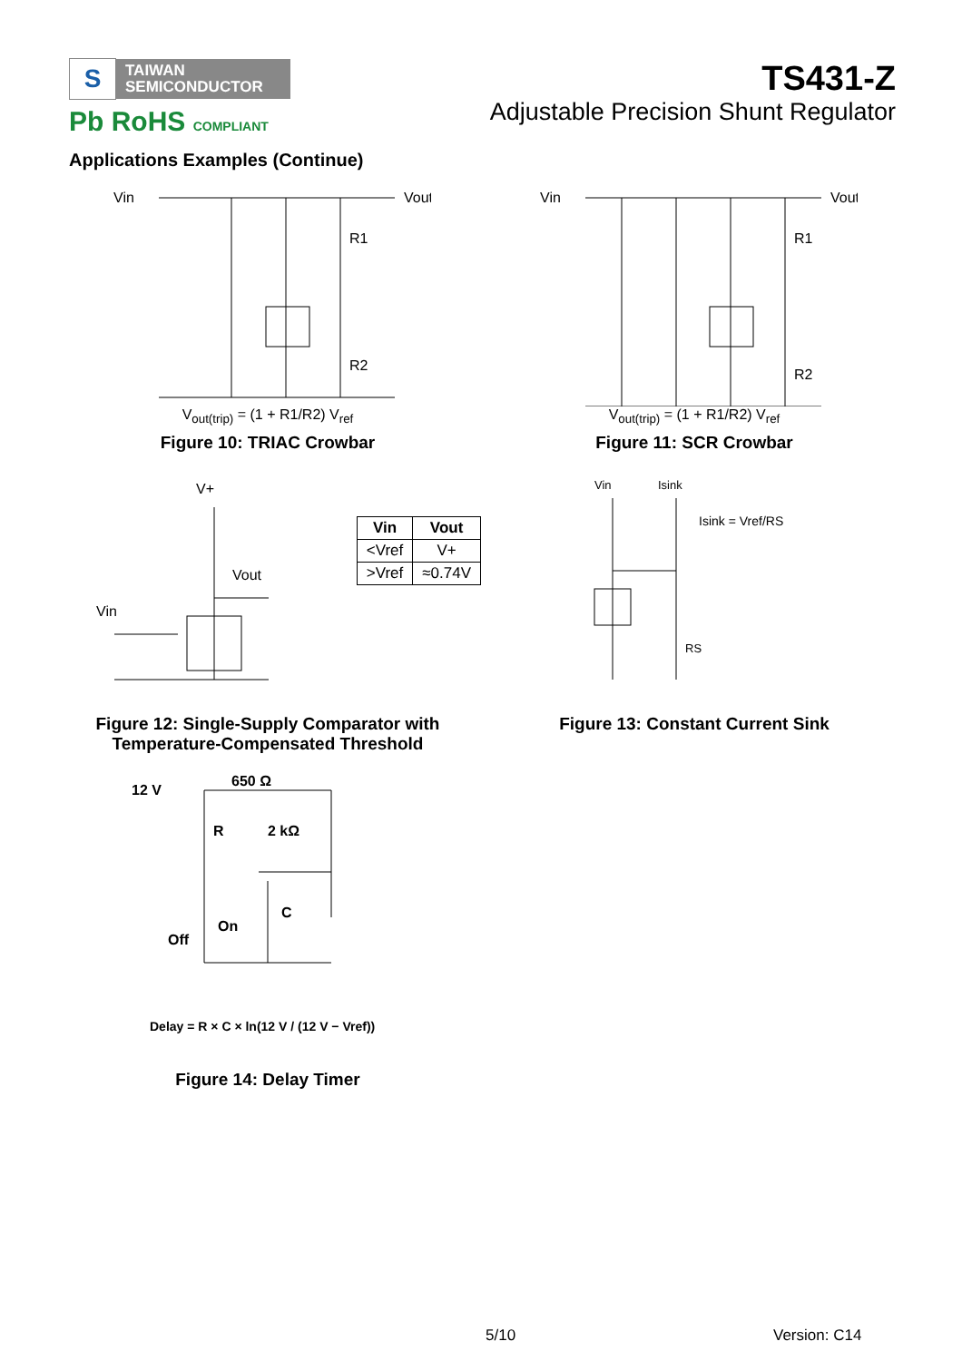S TAIWAN
SEMICONDUCTOR
Pb RoHS COMPLIANT
TS431-Z
Adjustable Precision Shunt Regulator
Applications Examples (Continue)
Vin
Vout
R1
R2
V<sub>out(trip)</sub> = (1 + R1/R2) V<sub>ref</sub>
Figure 10: TRIAC Crowbar
Vin
Vout
R1
R2
V<sub>out(trip)</sub> = (1 + R1/R2) V<sub>ref</sub>
Figure 11: SCR Crowbar
V+
Vout
Vin
| Vin | Vout |
| --- | --- |
| <Vref | V+ |
| >Vref | ≈0.74V |
Figure 12: Single-Supply Comparator with
Temperature-Compensated Threshold
Vin
Isink
Isink = Vref/RS
RS
Figure 13: Constant Current Sink
12 V
650 Ω
R
2 kΩ
Off
On
C
Delay = R × C × ln(12 V / (12 V − Vref))
Figure 14: Delay Timer
5/10 Version: C14